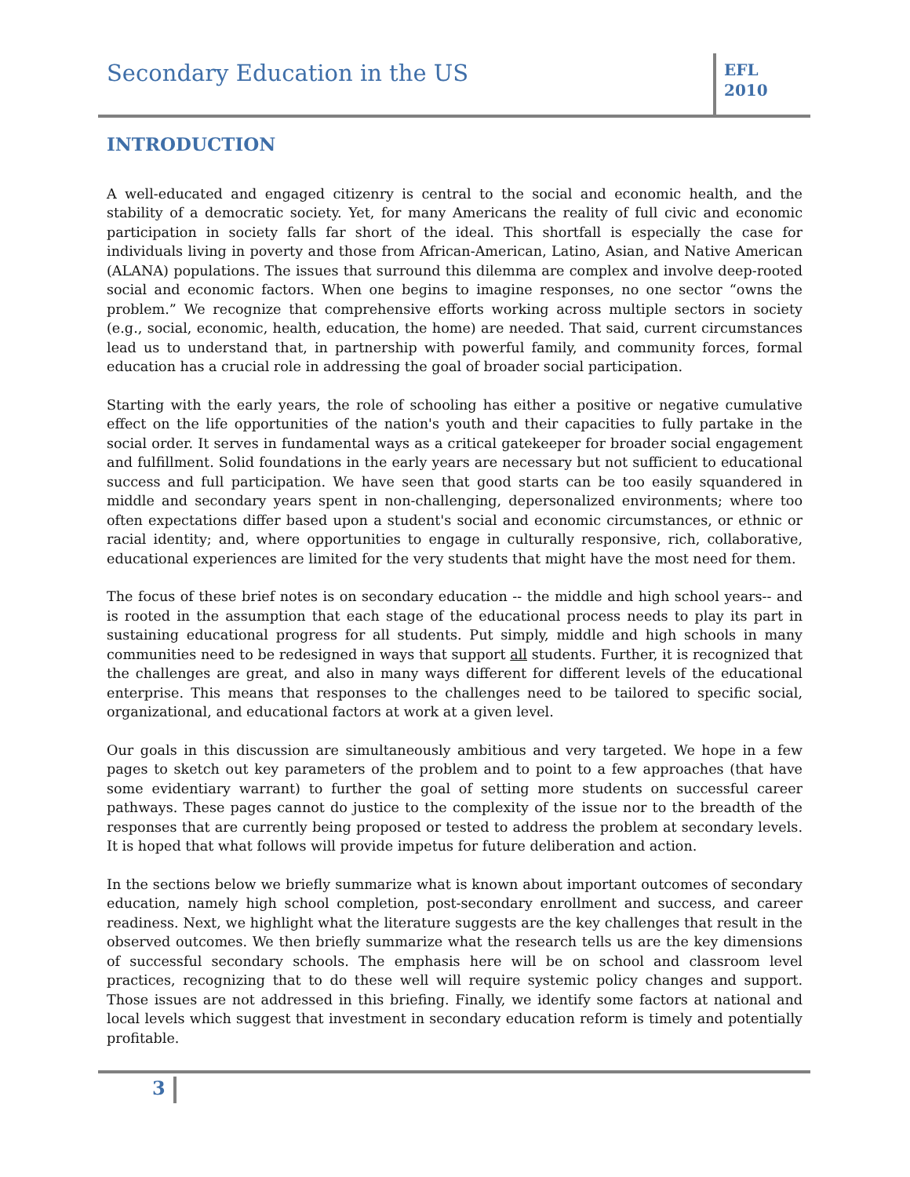Secondary Education in the US
EFL
2010
INTRODUCTION
A well-educated and engaged citizenry is central to the social and economic health, and the stability of a democratic society. Yet, for many Americans the reality of full civic and economic participation in society falls far short of the ideal. This shortfall is especially the case for individuals living in poverty and those from African-American, Latino, Asian, and Native American (ALANA) populations. The issues that surround this dilemma are complex and involve deep-rooted social and economic factors. When one begins to imagine responses, no one sector “owns the problem.” We recognize that comprehensive efforts working across multiple sectors in society (e.g., social, economic, health, education, the home) are needed. That said, current circumstances lead us to understand that, in partnership with powerful family, and community forces, formal education has a crucial role in addressing the goal of broader social participation.
Starting with the early years, the role of schooling has either a positive or negative cumulative effect on the life opportunities of the nation's youth and their capacities to fully partake in the social order. It serves in fundamental ways as a critical gatekeeper for broader social engagement and fulfillment. Solid foundations in the early years are necessary but not sufficient to educational success and full participation. We have seen that good starts can be too easily squandered in middle and secondary years spent in non-challenging, depersonalized environments; where too often expectations differ based upon a student's social and economic circumstances, or ethnic or racial identity; and, where opportunities to engage in culturally responsive, rich, collaborative, educational experiences are limited for the very students that might have the most need for them.
The focus of these brief notes is on secondary education -- the middle and high school years-- and is rooted in the assumption that each stage of the educational process needs to play its part in sustaining educational progress for all students. Put simply, middle and high schools in many communities need to be redesigned in ways that support all students. Further, it is recognized that the challenges are great, and also in many ways different for different levels of the educational enterprise. This means that responses to the challenges need to be tailored to specific social, organizational, and educational factors at work at a given level.
Our goals in this discussion are simultaneously ambitious and very targeted. We hope in a few pages to sketch out key parameters of the problem and to point to a few approaches (that have some evidentiary warrant) to further the goal of setting more students on successful career pathways. These pages cannot do justice to the complexity of the issue nor to the breadth of the responses that are currently being proposed or tested to address the problem at secondary levels. It is hoped that what follows will provide impetus for future deliberation and action.
In the sections below we briefly summarize what is known about important outcomes of secondary education, namely high school completion, post-secondary enrollment and success, and career readiness. Next, we highlight what the literature suggests are the key challenges that result in the observed outcomes. We then briefly summarize what the research tells us are the key dimensions of successful secondary schools. The emphasis here will be on school and classroom level practices, recognizing that to do these well will require systemic policy changes and support. Those issues are not addressed in this briefing. Finally, we identify some factors at national and local levels which suggest that investment in secondary education reform is timely and potentially profitable.
3